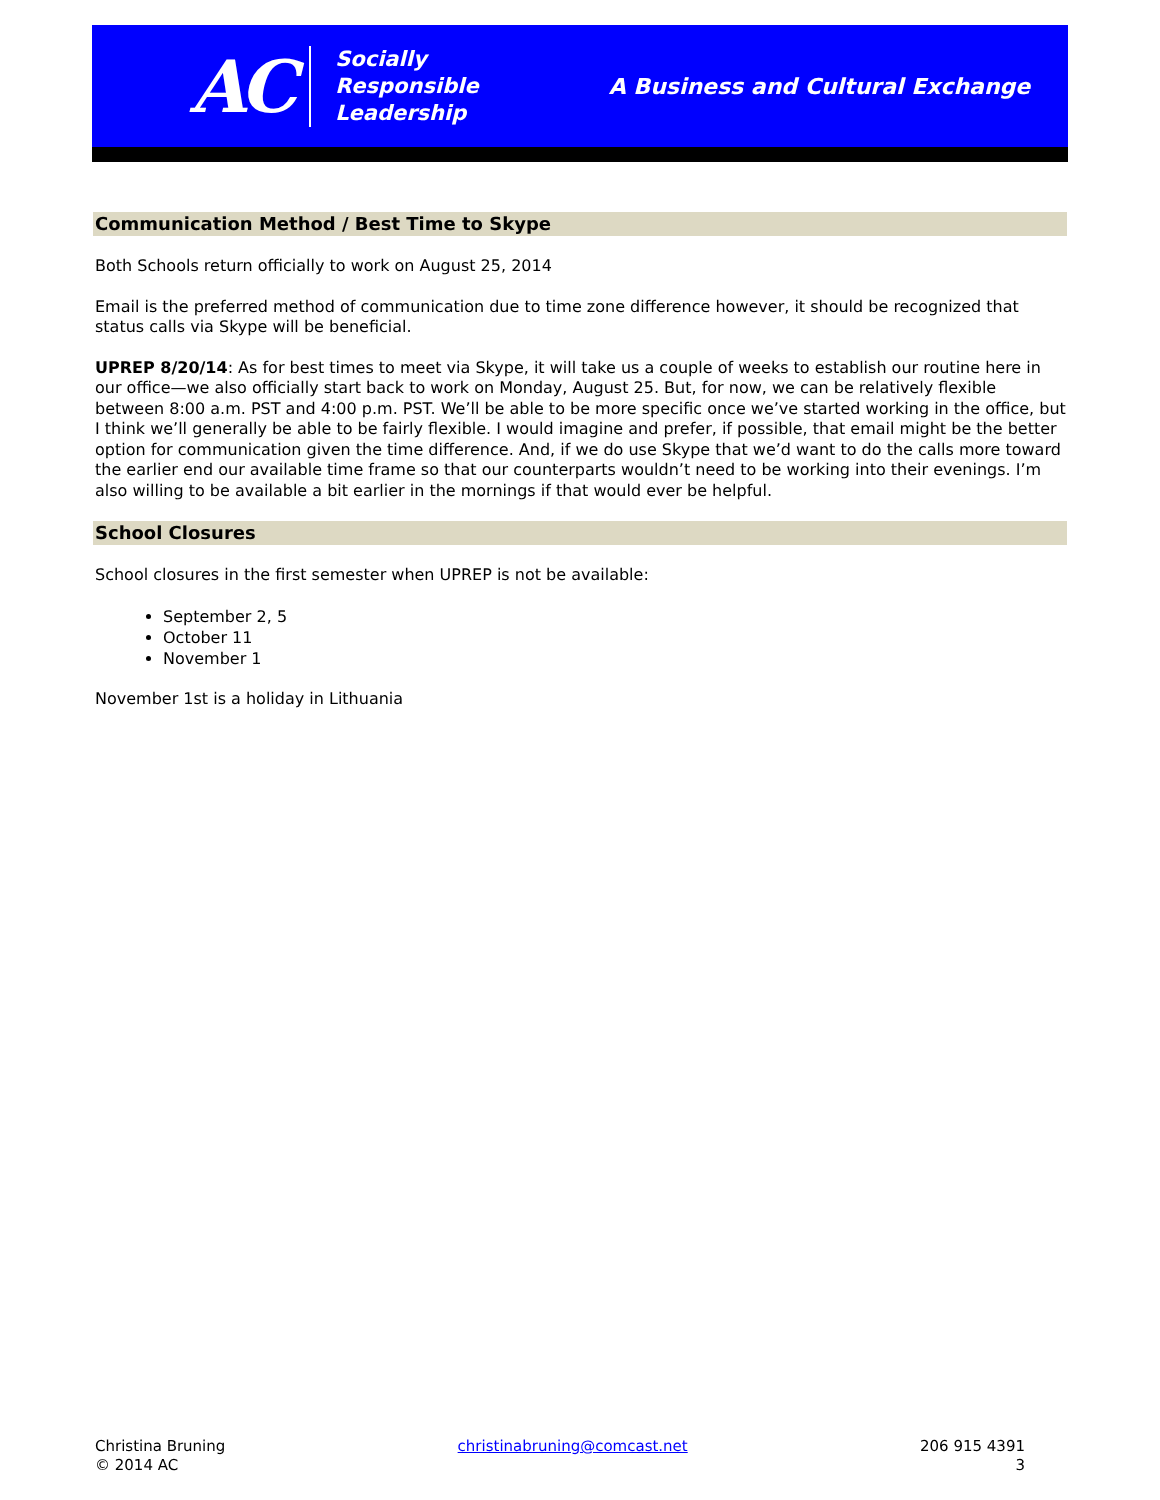AC
Socially
Responsible
Leadership
A Business and Cultural Exchange
Communication Method / Best Time to Skype
Both Schools return officially to work on August 25, 2014
Email is the preferred method of communication due to time zone difference however, it should be recognized that status calls via Skype will be beneficial.
UPREP 8/20/14: As for best times to meet via Skype, it will take us a couple of weeks to establish our routine here in our office—we also officially start back to work on Monday, August 25. But, for now, we can be relatively flexible between 8:00 a.m. PST and 4:00 p.m. PST. We’ll be able to be more specific once we’ve started working in the office, but I think we’ll generally be able to be fairly flexible. I would imagine and prefer, if possible, that email might be the better option for communication given the time difference. And, if we do use Skype that we’d want to do the calls more toward the earlier end our available time frame so that our counterparts wouldn’t need to be working into their evenings. I’m also willing to be available a bit earlier in the mornings if that would ever be helpful.
School Closures
School closures in the first semester when UPREP is not be available:
September 2, 5
October 11
November 1
November 1st is a holiday in Lithuania
Christina Bruning
© 2014 AC
christinabruning@comcast.net 206 915 4391
3